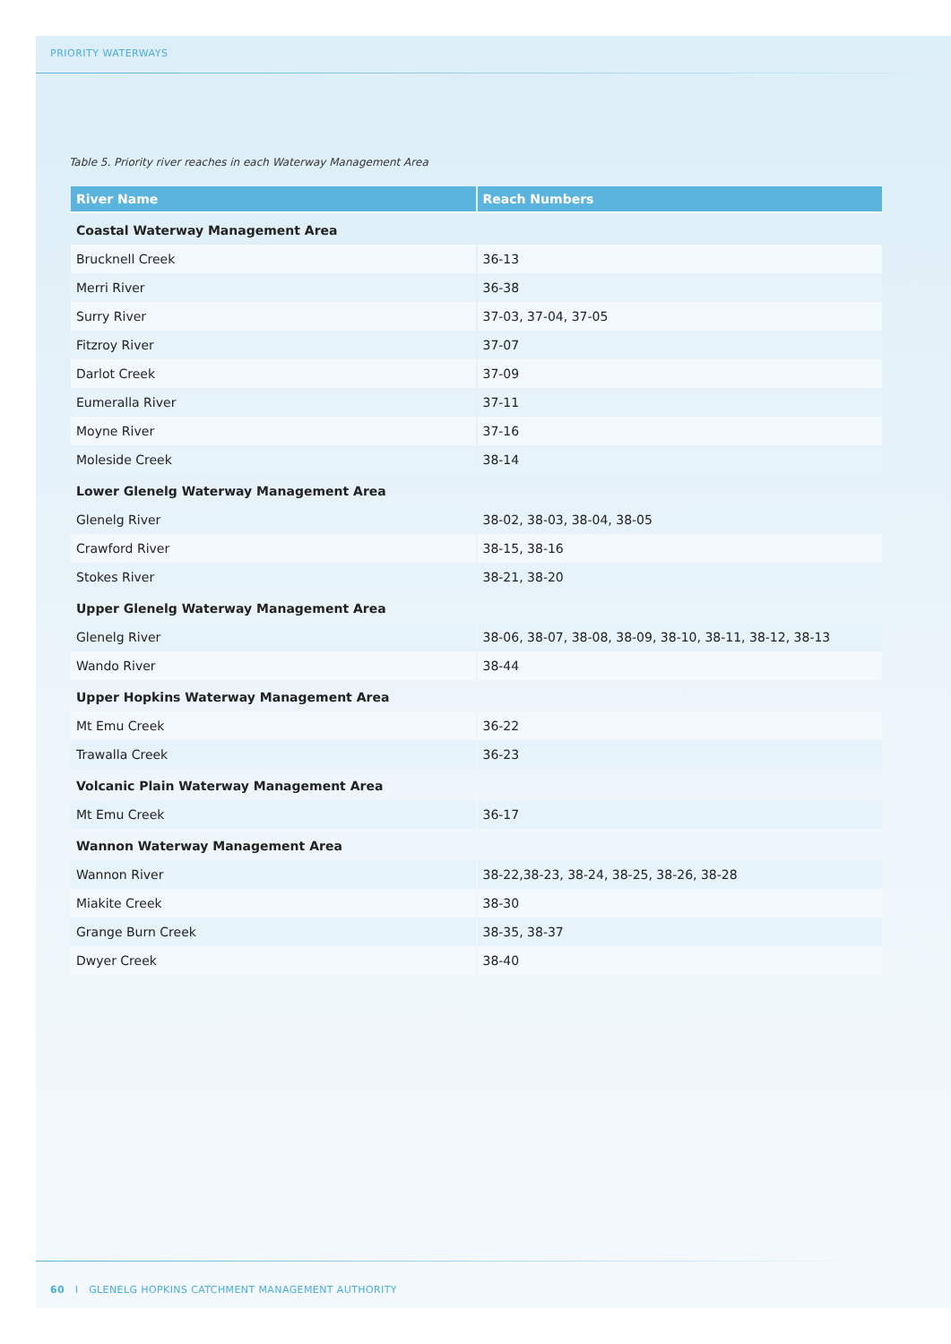PRIORITY WATERWAYS
Table 5. Priority river reaches in each Waterway Management Area
| River Name | Reach Numbers |
| --- | --- |
| Coastal Waterway Management Area | |
| Brucknell Creek | 36-13 |
| Merri River | 36-38 |
| Surry River | 37-03, 37-04, 37-05 |
| Fitzroy River | 37-07 |
| Darlot Creek | 37-09 |
| Eumeralla River | 37-11 |
| Moyne River | 37-16 |
| Moleside Creek | 38-14 |
| Lower Glenelg Waterway Management Area | |
| Glenelg River | 38-02, 38-03, 38-04, 38-05 |
| Crawford River | 38-15, 38-16 |
| Stokes River | 38-21, 38-20 |
| Upper Glenelg Waterway Management Area | |
| Glenelg River | 38-06, 38-07, 38-08, 38-09, 38-10, 38-11, 38-12, 38-13 |
| Wando River | 38-44 |
| Upper Hopkins Waterway Management Area | |
| Mt Emu Creek | 36-22 |
| Trawalla Creek | 36-23 |
| Volcanic Plain Waterway Management Area | |
| Mt Emu Creek | 36-17 |
| Wannon Waterway Management Area | |
| Wannon River | 38-22,38-23, 38-24, 38-25, 38-26, 38-28 |
| Miakite Creek | 38-30 |
| Grange Burn Creek | 38-35, 38-37 |
| Dwyer Creek | 38-40 |
60 I GLENELG HOPKINS CATCHMENT MANAGEMENT AUTHORITY